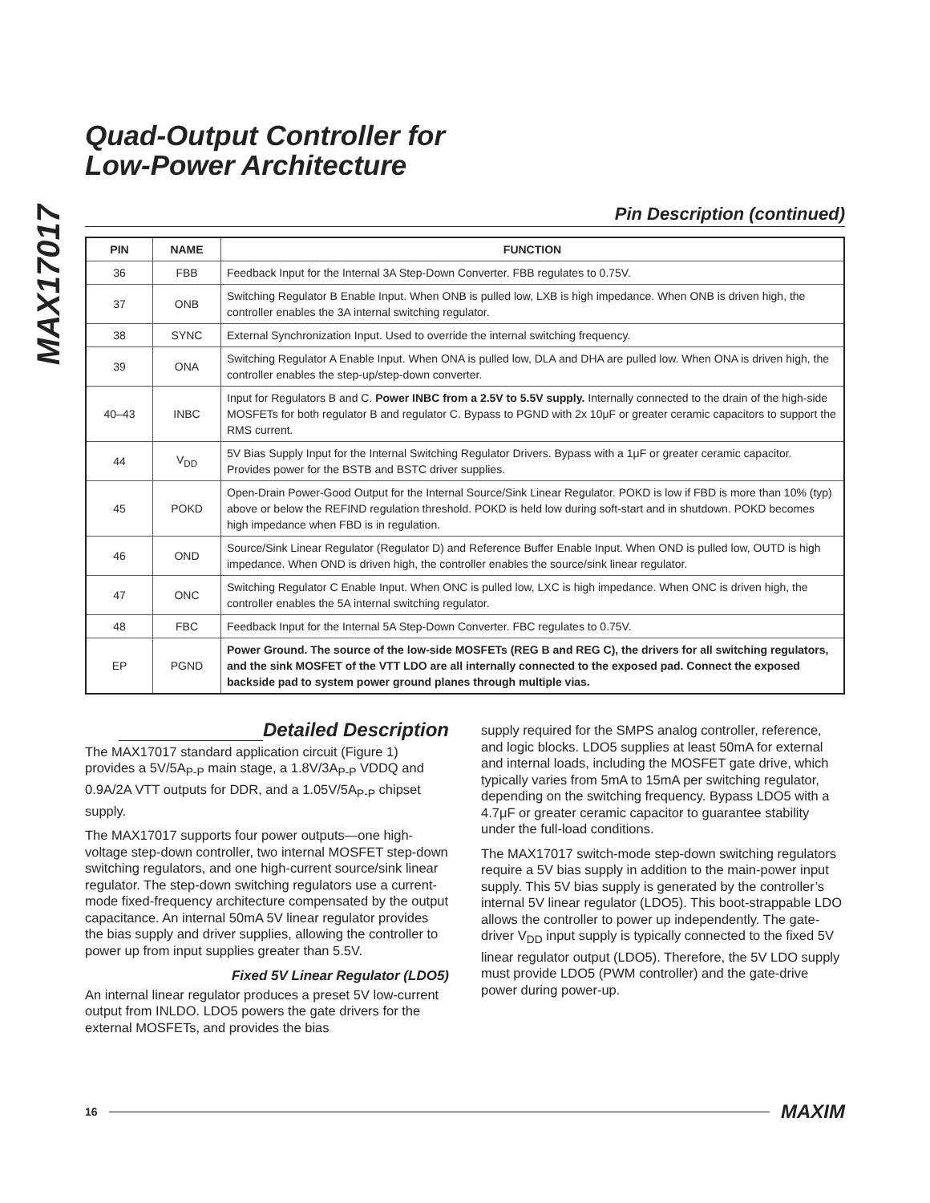MAX17017
Quad-Output Controller for
Low-Power Architecture
Pin Description (continued)
| PIN | NAME | FUNCTION |
| --- | --- | --- |
| 36 | FBB | Feedback Input for the Internal 3A Step-Down Converter. FBB regulates to 0.75V. |
| 37 | ONB | Switching Regulator B Enable Input. When ONB is pulled low, LXB is high impedance. When ONB is driven high, the controller enables the 3A internal switching regulator. |
| 38 | SYNC | External Synchronization Input. Used to override the internal switching frequency. |
| 39 | ONA | Switching Regulator A Enable Input. When ONA is pulled low, DLA and DHA are pulled low. When ONA is driven high, the controller enables the step-up/step-down converter. |
| 40–43 | INBC | Input for Regulators B and C. Power INBC from a 2.5V to 5.5V supply. Internally connected to the drain of the high-side MOSFETs for both regulator B and regulator C. Bypass to PGND with 2x 10μF or greater ceramic capacitors to support the RMS current. |
| 44 | V<sub>DD</sub> | 5V Bias Supply Input for the Internal Switching Regulator Drivers. Bypass with a 1μF or greater ceramic capacitor. Provides power for the BSTB and BSTC driver supplies. |
| 45 | POKD | Open-Drain Power-Good Output for the Internal Source/Sink Linear Regulator. POKD is low if FBD is more than 10% (typ) above or below the REFIND regulation threshold. POKD is held low during soft-start and in shutdown. POKD becomes high impedance when FBD is in regulation. |
| 46 | OND | Source/Sink Linear Regulator (Regulator D) and Reference Buffer Enable Input. When OND is pulled low, OUTD is high impedance. When OND is driven high, the controller enables the source/sink linear regulator. |
| 47 | ONC | Switching Regulator C Enable Input. When ONC is pulled low, LXC is high impedance. When ONC is driven high, the controller enables the 5A internal switching regulator. |
| 48 | FBC | Feedback Input for the Internal 5A Step-Down Converter. FBC regulates to 0.75V. |
| EP | PGND | Power Ground. The source of the low-side MOSFETs (REG B and REG C), the drivers for all switching regulators, and the sink MOSFET of the VTT LDO are all internally connected to the exposed pad. Connect the exposed backside pad to system power ground planes through multiple vias. |
Detailed Description
The MAX17017 standard application circuit (Figure 1) provides a 5V/5A<sub>P-P</sub> main stage, a 1.8V/3A<sub>P-P</sub> VDDQ and 0.9A/2A VTT outputs for DDR, and a 1.05V/5A<sub>P-P</sub> chipset supply.
The MAX17017 supports four power outputs—one high-voltage step-down controller, two internal MOSFET step-down switching regulators, and one high-current source/sink linear regulator. The step-down switching regulators use a current-mode fixed-frequency architecture compensated by the output capacitance. An internal 50mA 5V linear regulator provides the bias supply and driver supplies, allowing the controller to power up from input supplies greater than 5.5V.
Fixed 5V Linear Regulator (LDO5)
An internal linear regulator produces a preset 5V low-current output from INLDO. LDO5 powers the gate drivers for the external MOSFETs, and provides the bias
supply required for the SMPS analog controller, reference, and logic blocks. LDO5 supplies at least 50mA for external and internal loads, including the MOSFET gate drive, which typically varies from 5mA to 15mA per switching regulator, depending on the switching frequency. Bypass LDO5 with a 4.7μF or greater ceramic capacitor to guarantee stability under the full-load conditions.
The MAX17017 switch-mode step-down switching regulators require a 5V bias supply in addition to the main-power input supply. This 5V bias supply is generated by the controller’s internal 5V linear regulator (LDO5). This boot-strappable LDO allows the controller to power up independently. The gate-driver V<sub>DD</sub> input supply is typically connected to the fixed 5V linear regulator output (LDO5). Therefore, the 5V LDO supply must provide LDO5 (PWM controller) and the gate-drive power during power-up.
16 MAXIM